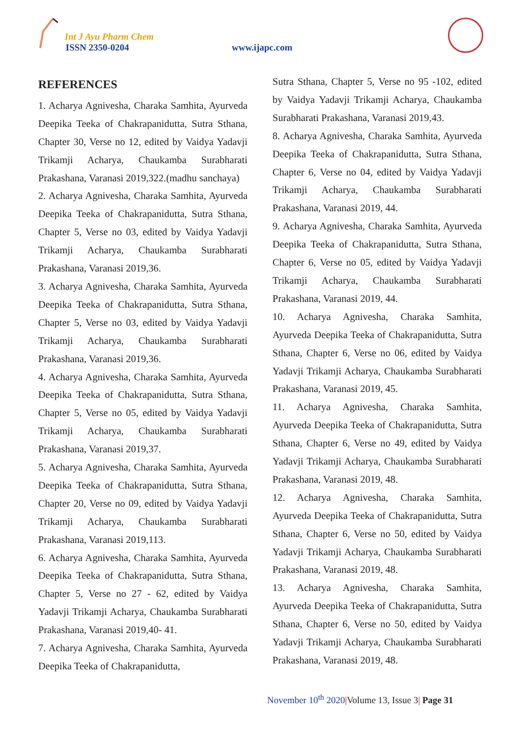Int J Ayu Pharm Chem
ISSN 2350-0204 www.ijapc.com
REFERENCES
1. Acharya Agnivesha, Charaka Samhita, Ayurveda Deepika Teeka of Chakrapanidutta, Sutra Sthana, Chapter 30, Verse no 12, edited by Vaidya Yadavji Trikamji Acharya, Chaukamba Surabharati Prakashana, Varanasi 2019,322.(madhu sanchaya)
2. Acharya Agnivesha, Charaka Samhita, Ayurveda Deepika Teeka of Chakrapanidutta, Sutra Sthana, Chapter 5, Verse no 03, edited by Vaidya Yadavji Trikamji Acharya, Chaukamba Surabharati Prakashana, Varanasi 2019,36.
3. Acharya Agnivesha, Charaka Samhita, Ayurveda Deepika Teeka of Chakrapanidutta, Sutra Sthana, Chapter 5, Verse no 03, edited by Vaidya Yadavji Trikamji Acharya, Chaukamba Surabharati Prakashana, Varanasi 2019,36.
4. Acharya Agnivesha, Charaka Samhita, Ayurveda Deepika Teeka of Chakrapanidutta, Sutra Sthana, Chapter 5, Verse no 05, edited by Vaidya Yadavji Trikamji Acharya, Chaukamba Surabharati Prakashana, Varanasi 2019,37.
5. Acharya Agnivesha, Charaka Samhita, Ayurveda Deepika Teeka of Chakrapanidutta, Sutra Sthana, Chapter 20, Verse no 09, edited by Vaidya Yadavji Trikamji Acharya, Chaukamba Surabharati Prakashana, Varanasi 2019,113.
6. Acharya Agnivesha, Charaka Samhita, Ayurveda Deepika Teeka of Chakrapanidutta, Sutra Sthana, Chapter 5, Verse no 27 - 62, edited by Vaidya Yadavji Trikamji Acharya, Chaukamba Surabharati Prakashana, Varanasi 2019,40- 41.
7. Acharya Agnivesha, Charaka Samhita, Ayurveda Deepika Teeka of Chakrapanidutta,
Sutra Sthana, Chapter 5, Verse no 95 -102, edited by Vaidya Yadavji Trikamji Acharya, Chaukamba Surabharati Prakashana, Varanasi 2019,43.
8. Acharya Agnivesha, Charaka Samhita, Ayurveda Deepika Teeka of Chakrapanidutta, Sutra Sthana, Chapter 6, Verse no 04, edited by Vaidya Yadavji Trikamji Acharya, Chaukamba Surabharati Prakashana, Varanasi 2019, 44.
9. Acharya Agnivesha, Charaka Samhita, Ayurveda Deepika Teeka of Chakrapanidutta, Sutra Sthana, Chapter 6, Verse no 05, edited by Vaidya Yadavji Trikamji Acharya, Chaukamba Surabharati Prakashana, Varanasi 2019, 44.
10. Acharya Agnivesha, Charaka Samhita, Ayurveda Deepika Teeka of Chakrapanidutta, Sutra Sthana, Chapter 6, Verse no 06, edited by Vaidya Yadavji Trikamji Acharya, Chaukamba Surabharati Prakashana, Varanasi 2019, 45.
11. Acharya Agnivesha, Charaka Samhita, Ayurveda Deepika Teeka of Chakrapanidutta, Sutra Sthana, Chapter 6, Verse no 49, edited by Vaidya Yadavji Trikamji Acharya, Chaukamba Surabharati Prakashana, Varanasi 2019, 48.
12. Acharya Agnivesha, Charaka Samhita, Ayurveda Deepika Teeka of Chakrapanidutta, Sutra Sthana, Chapter 6, Verse no 50, edited by Vaidya Yadavji Trikamji Acharya, Chaukamba Surabharati Prakashana, Varanasi 2019, 48.
13. Acharya Agnivesha, Charaka Samhita, Ayurveda Deepika Teeka of Chakrapanidutta, Sutra Sthana, Chapter 6, Verse no 50, edited by Vaidya Yadavji Trikamji Acharya, Chaukamba Surabharati Prakashana, Varanasi 2019, 48.
November 10<sup>th</sup> 2020|Volume 13, Issue 3| Page 31